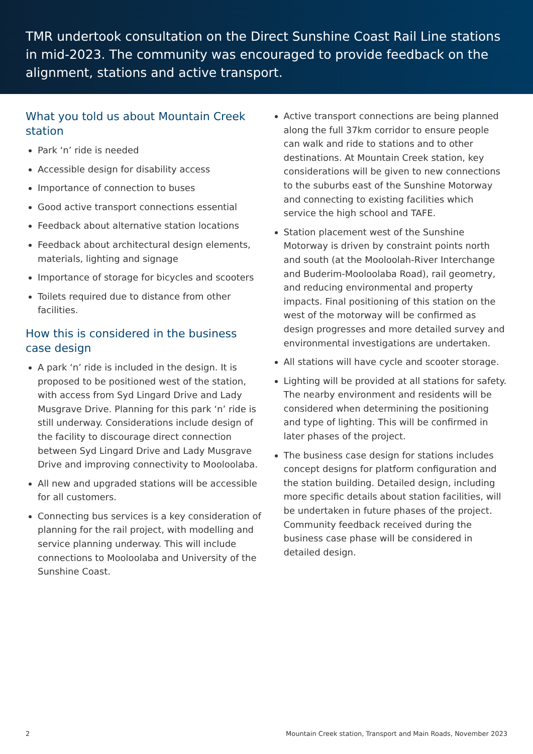TMR undertook consultation on the Direct Sunshine Coast Rail Line stations in mid-2023. The community was encouraged to provide feedback on the alignment, stations and active transport.
What you told us about Mountain Creek station
Park ‘n’ ride is needed
Accessible design for disability access
Importance of connection to buses
Good active transport connections essential
Feedback about alternative station locations
Feedback about architectural design elements, materials, lighting and signage
Importance of storage for bicycles and scooters
Toilets required due to distance from other facilities.
How this is considered in the business case design
A park ‘n’ ride is included in the design. It is proposed to be positioned west of the station, with access from Syd Lingard Drive and Lady Musgrave Drive. Planning for this park ‘n’ ride is still underway. Considerations include design of the facility to discourage direct connection between Syd Lingard Drive and Lady Musgrave Drive and improving connectivity to Mooloolaba.
All new and upgraded stations will be accessible for all customers.
Connecting bus services is a key consideration of planning for the rail project, with modelling and service planning underway. This will include connections to Mooloolaba and University of the Sunshine Coast.
Active transport connections are being planned along the full 37km corridor to ensure people can walk and ride to stations and to other destinations. At Mountain Creek station, key considerations will be given to new connections to the suburbs east of the Sunshine Motorway and connecting to existing facilities which service the high school and TAFE.
Station placement west of the Sunshine Motorway is driven by constraint points north and south (at the Mooloolah-River Interchange and Buderim-Mooloolaba Road), rail geometry, and reducing environmental and property impacts. Final positioning of this station on the west of the motorway will be confirmed as design progresses and more detailed survey and environmental investigations are undertaken.
All stations will have cycle and scooter storage.
Lighting will be provided at all stations for safety. The nearby environment and residents will be considered when determining the positioning and type of lighting. This will be confirmed in later phases of the project.
The business case design for stations includes concept designs for platform configuration and the station building. Detailed design, including more specific details about station facilities, will be undertaken in future phases of the project. Community feedback received during the business case phase will be considered in detailed design.
2 Mountain Creek station, Transport and Main Roads, November 2023